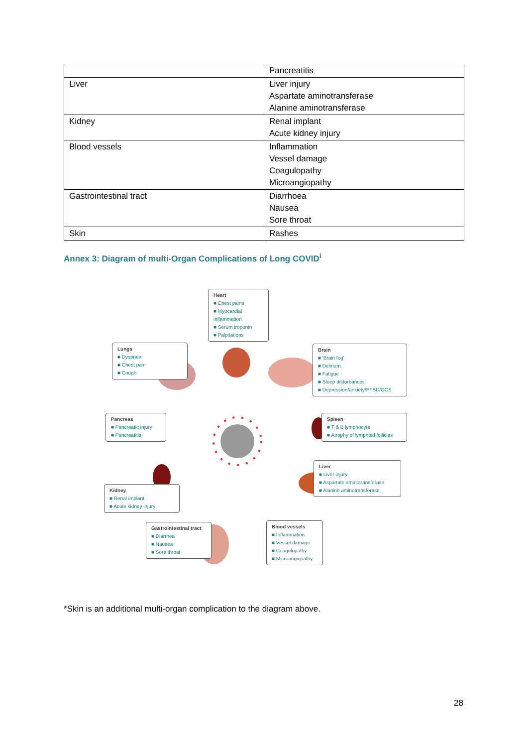| | Pancreatitis |
| Liver | Liver injury Aspartate aminotransferase Alanine aminotransferase |
| Kidney | Renal implant Acute kidney injury |
| Blood vessels | Inflammation Vessel damage Coagulopathy Microangiopathy |
| Gastrointestinal tract | Diarrhoea Nausea Sore throat |
| Skin | Rashes |
Annex 3: Diagram of multi-Organ Complications of Long COVID<sup>i</sup>
Heart
■ Chest pains
■ Myocardial inflammation
■ Serum troponin
■ Palpitations
Lungs
■ Dyspnea
■ Chest pain
■ Cough
Brain
■ 'Brain fog'
■ Delirium
■ Fatigue
■ Sleep disturbances
■ Depression/anxiety/PTSD/OCS
Pancreas
■ Pancreatic injury
■ Pancreatitis
Spleen
■ T & B lymphocyte
■ Atrophy of lymphoid follicles
Liver
■ Liver injury
■ Aspartate aminotransferase
■ Alanine aminotransferase
Kidney
■ Renal implant
■ Acute kidney injury
Gastrointestinal tract
■ Diarrhea
■ Nausea
■ Sore throat
Blood vessels
■ Inflammation
■ Vessel damage
■ Coagulopathy
■ Microangiopathy
*Skin is an additional multi-organ complication to the diagram above.
28